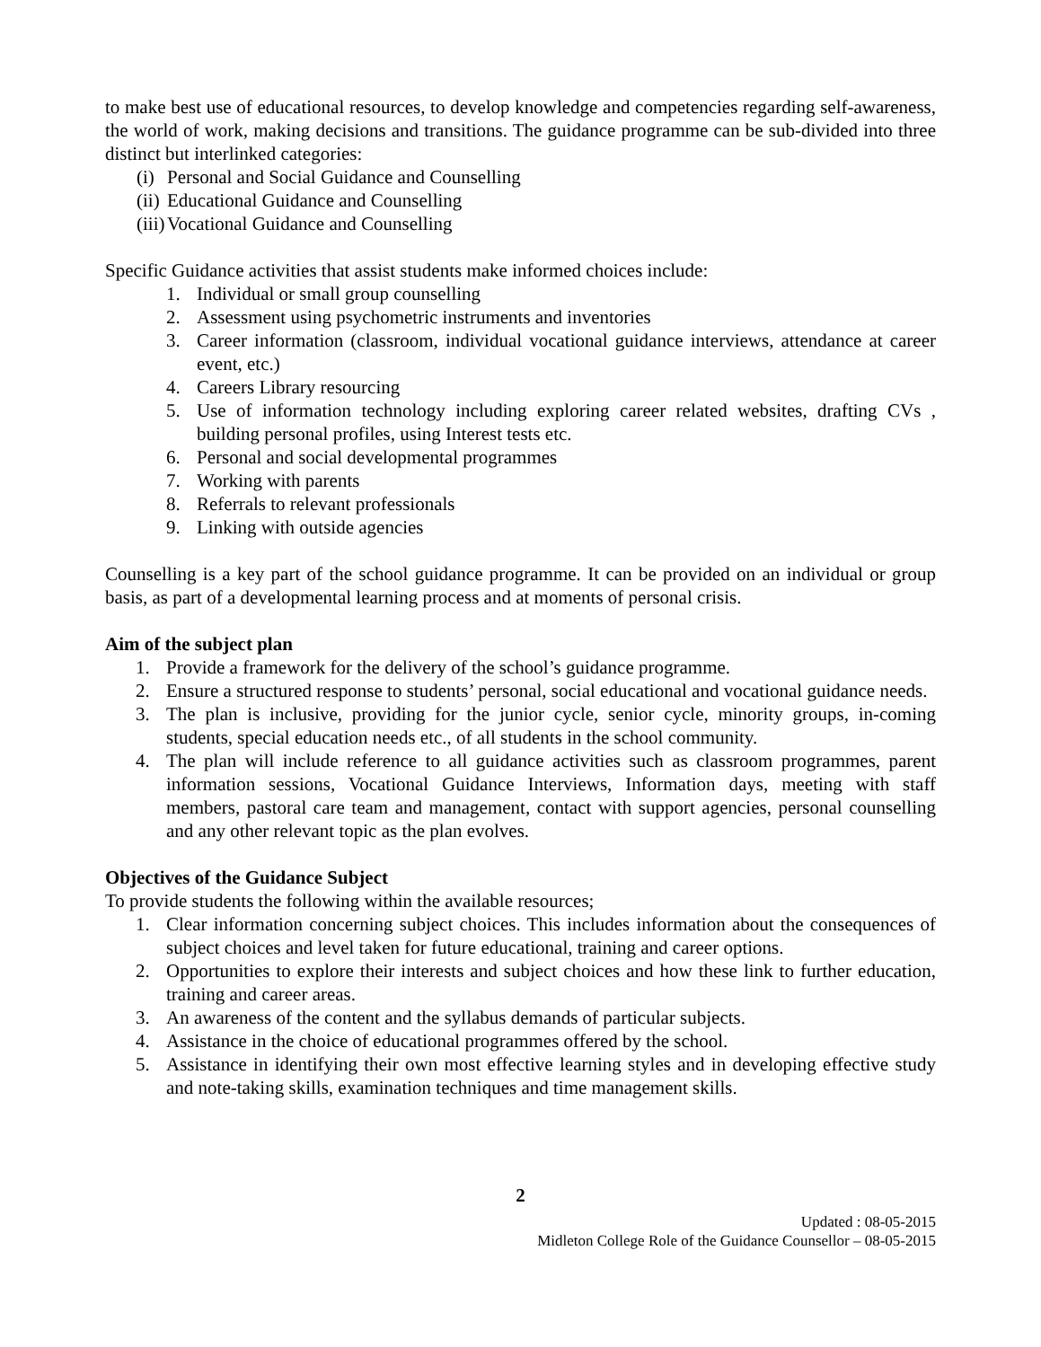to make best use of educational resources, to develop knowledge and competencies regarding self-awareness, the world of work, making decisions and transitions. The guidance programme can be sub-divided into three distinct but interlinked categories:
(i) Personal and Social Guidance and Counselling
(ii) Educational Guidance and Counselling
(iii) Vocational Guidance and Counselling
Specific Guidance activities that assist students make informed choices include:
1. Individual or small group counselling
2. Assessment using psychometric instruments and inventories
3. Career information (classroom, individual vocational guidance interviews, attendance at career event, etc.)
4. Careers Library resourcing
5. Use of information technology including exploring career related websites, drafting CVs , building personal profiles, using Interest tests etc.
6. Personal and social developmental programmes
7. Working with parents
8. Referrals to relevant professionals
9. Linking with outside agencies
Counselling is a key part of the school guidance programme. It can be provided on an individual or group basis, as part of a developmental learning process and at moments of personal crisis.
Aim of the subject plan
1. Provide a framework for the delivery of the school’s guidance programme.
2. Ensure a structured response to students’ personal, social educational and vocational guidance needs.
3. The plan is inclusive, providing for the junior cycle, senior cycle, minority groups, in-coming students, special education needs etc., of all students in the school community.
4. The plan will include reference to all guidance activities such as classroom programmes, parent information sessions, Vocational Guidance Interviews, Information days, meeting with staff members, pastoral care team and management, contact with support agencies, personal counselling and any other relevant topic as the plan evolves.
Objectives of the Guidance Subject
To provide students the following within the available resources;
1. Clear information concerning subject choices. This includes information about the consequences of subject choices and level taken for future educational, training and career options.
2. Opportunities to explore their interests and subject choices and how these link to further education, training and career areas.
3. An awareness of the content and the syllabus demands of particular subjects.
4. Assistance in the choice of educational programmes offered by the school.
5. Assistance in identifying their own most effective learning styles and in developing effective study and note-taking skills, examination techniques and time management skills.
2
Updated : 08-05-2015
Midleton College Role of the Guidance Counsellor – 08-05-2015